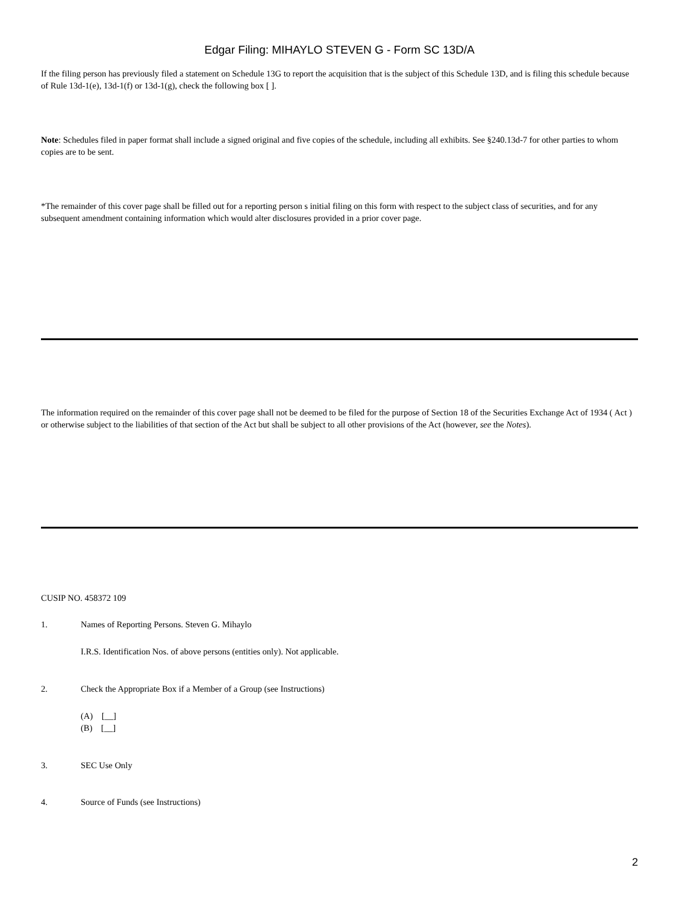Edgar Filing: MIHAYLO STEVEN G - Form SC 13D/A
If the filing person has previously filed a statement on Schedule 13G to report the acquisition that is the subject of this Schedule 13D, and is filing this schedule because of Rule 13d-1(e), 13d-1(f) or 13d-1(g), check the following box [ ].
Note: Schedules filed in paper format shall include a signed original and five copies of the schedule, including all exhibits. See §240.13d-7 for other parties to whom copies are to be sent.
*The remainder of this cover page shall be filled out for a reporting person s initial filing on this form with respect to the subject class of securities, and for any subsequent amendment containing information which would alter disclosures provided in a prior cover page.
The information required on the remainder of this cover page shall not be deemed to be filed for the purpose of Section 18 of the Securities Exchange Act of 1934 ( Act ) or otherwise subject to the liabilities of that section of the Act but shall be subject to all other provisions of the Act (however, see the Notes).
CUSIP NO. 458372 109
1. Names of Reporting Persons. Steven G. Mihaylo
I.R.S. Identification Nos. of above persons (entities only). Not applicable.
2. Check the Appropriate Box if a Member of a Group (see Instructions)
(A) [__]
(B) [__]
3. SEC Use Only
4. Source of Funds (see Instructions)
2